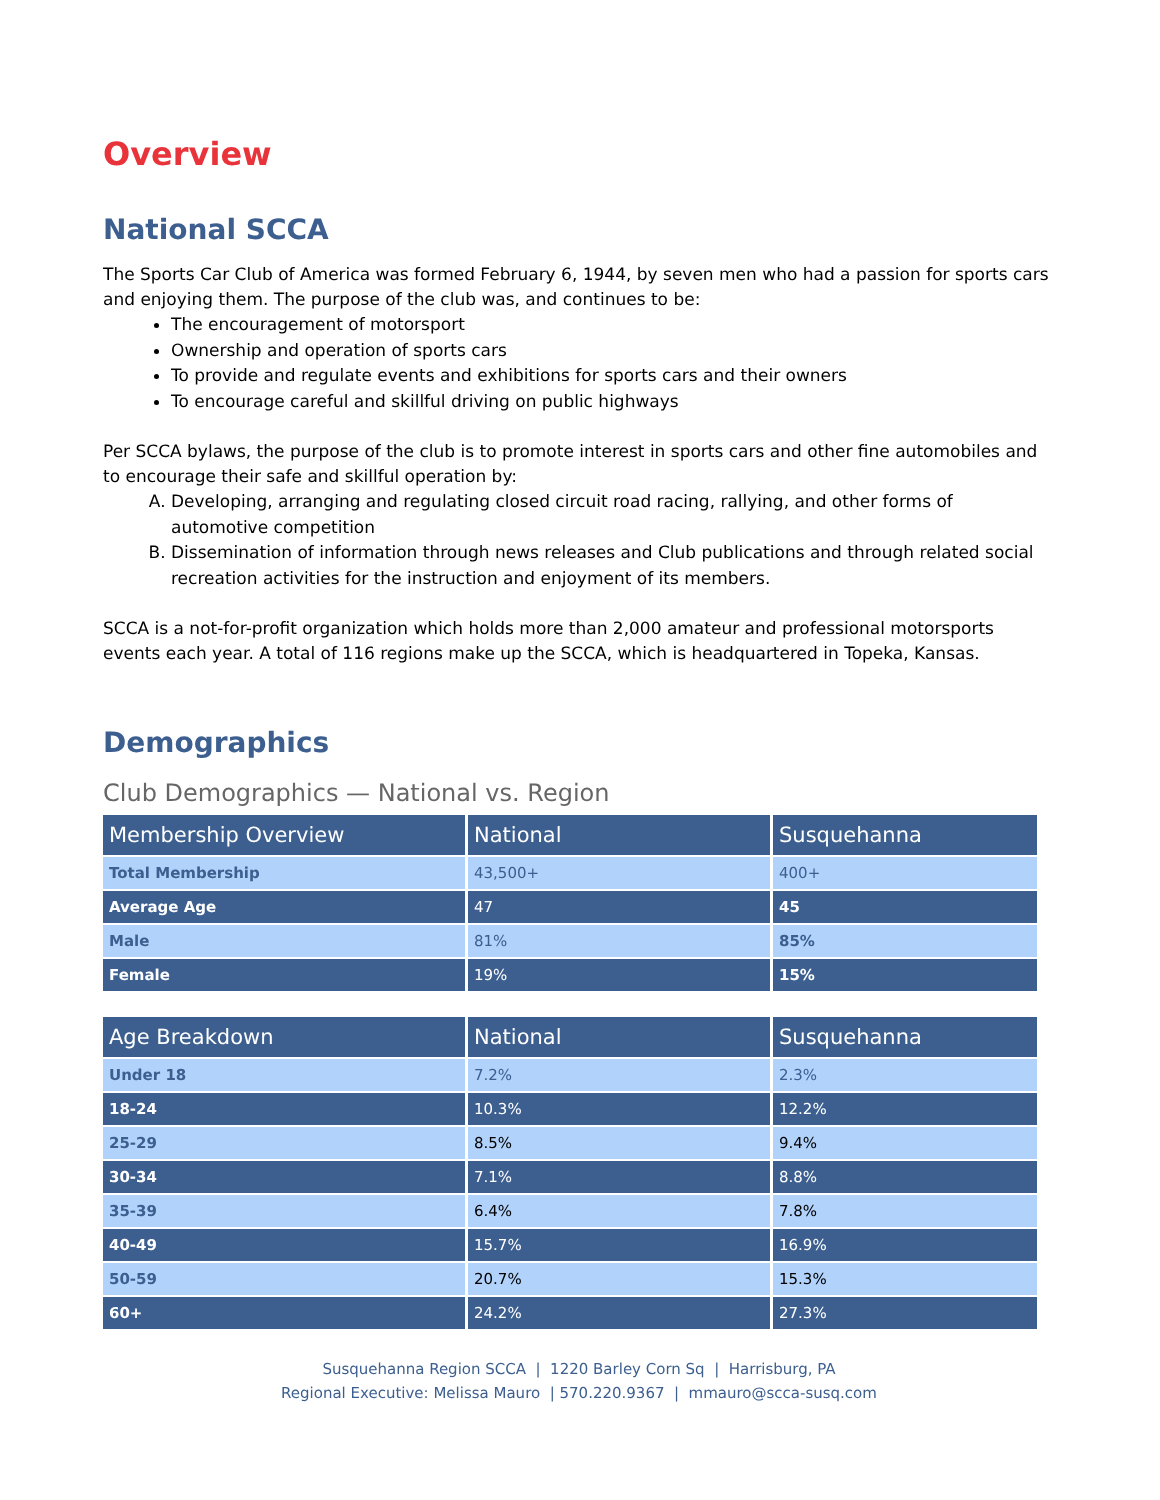Overview
National SCCA
The Sports Car Club of America was formed February 6, 1944, by seven men who had a passion for sports cars and enjoying them. The purpose of the club was, and continues to be:
The encouragement of motorsport
Ownership and operation of sports cars
To provide and regulate events and exhibitions for sports cars and their owners
To encourage careful and skillful driving on public highways
Per SCCA bylaws, the purpose of the club is to promote interest in sports cars and other fine automobiles and to encourage their safe and skillful operation by:
A. Developing, arranging and regulating closed circuit road racing, rallying, and other forms of automotive competition
B. Dissemination of information through news releases and Club publications and through related social recreation activities for the instruction and enjoyment of its members.
SCCA is a not-for-profit organization which holds more than 2,000 amateur and professional motorsports events each year. A total of 116 regions make up the SCCA, which is headquartered in Topeka, Kansas.
Demographics
Club Demographics — National vs. Region
| Membership Overview | National | Susquehanna |
| --- | --- | --- |
| Total Membership | 43,500+ | 400+ |
| Average Age | 47 | 45 |
| Male | 81% | 85% |
| Female | 19% | 15% |
| Age Breakdown | National | Susquehanna |
| --- | --- | --- |
| Under 18 | 7.2% | 2.3% |
| 18-24 | 10.3% | 12.2% |
| 25-29 | 8.5% | 9.4% |
| 30-34 | 7.1% | 8.8% |
| 35-39 | 6.4% | 7.8% |
| 40-49 | 15.7% | 16.9% |
| 50-59 | 20.7% | 15.3% |
| 60+ | 24.2% | 27.3% |
Susquehanna Region SCCA | 1220 Barley Corn Sq | Harrisburg, PA
Regional Executive: Melissa Mauro | 570.220.9367 | mmauro@scca-susq.com